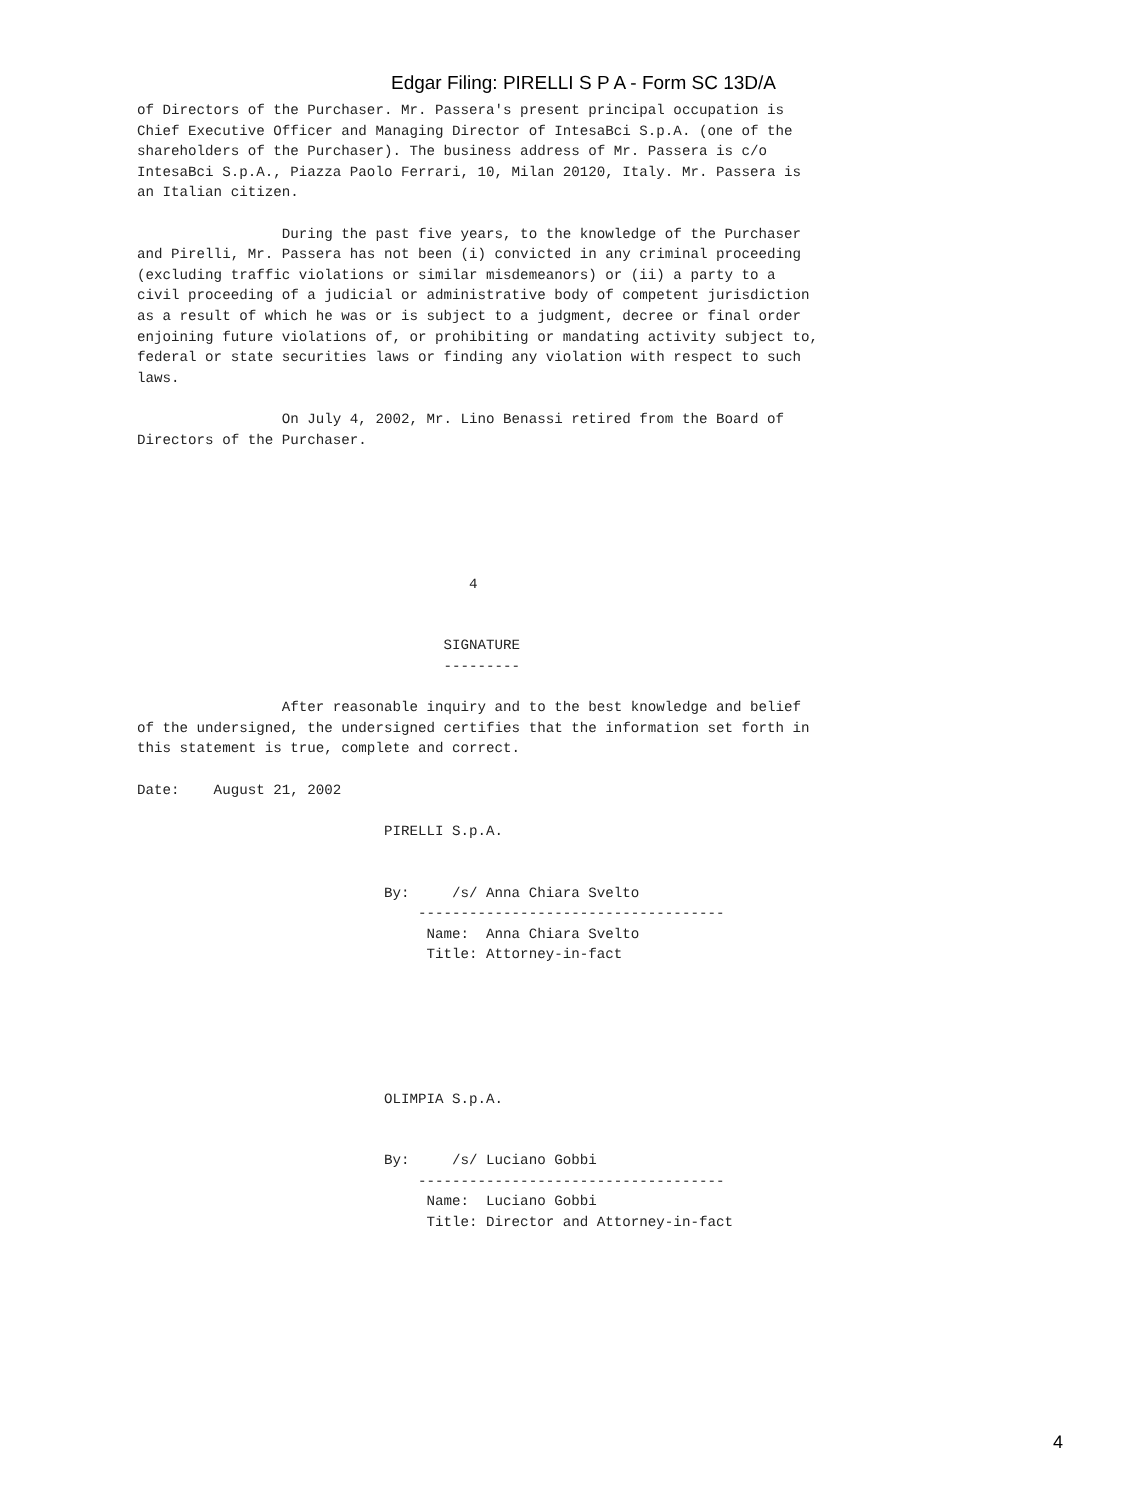Edgar Filing: PIRELLI S P A - Form SC 13D/A
of Directors of the Purchaser. Mr. Passera's present principal occupation is
Chief Executive Officer and Managing Director of IntesaBci S.p.A. (one of the
shareholders of the Purchaser). The business address of Mr. Passera is c/o
IntesaBci S.p.A., Piazza Paolo Ferrari, 10, Milan 20120, Italy. Mr. Passera is
an Italian citizen.

                 During the past five years, to the knowledge of the Purchaser
and Pirelli, Mr. Passera has not been (i) convicted in any criminal proceeding
(excluding traffic violations or similar misdemeanors) or (ii) a party to a
civil proceeding of a judicial or administrative body of competent jurisdiction
as a result of which he was or is subject to a judgment, decree or final order
enjoining future violations of, or prohibiting or mandating activity subject to,
federal or state securities laws or finding any violation with respect to such
laws.

                 On July 4, 2002, Mr. Lino Benassi retired from the Board of
Directors of the Purchaser.






                                       4


                                    SIGNATURE
                                    ---------

                 After reasonable inquiry and to the best knowledge and belief
of the undersigned, the undersigned certifies that the information set forth in
this statement is true, complete and correct.

Date:    August 21, 2002

                             PIRELLI S.p.A.


                             By:     /s/ Anna Chiara Svelto
                                 ------------------------------------
                                  Name:  Anna Chiara Svelto
                                  Title: Attorney-in-fact






                             OLIMPIA S.p.A.


                             By:     /s/ Luciano Gobbi
                                 ------------------------------------
                                  Name:  Luciano Gobbi
                                  Title: Director and Attorney-in-fact
4